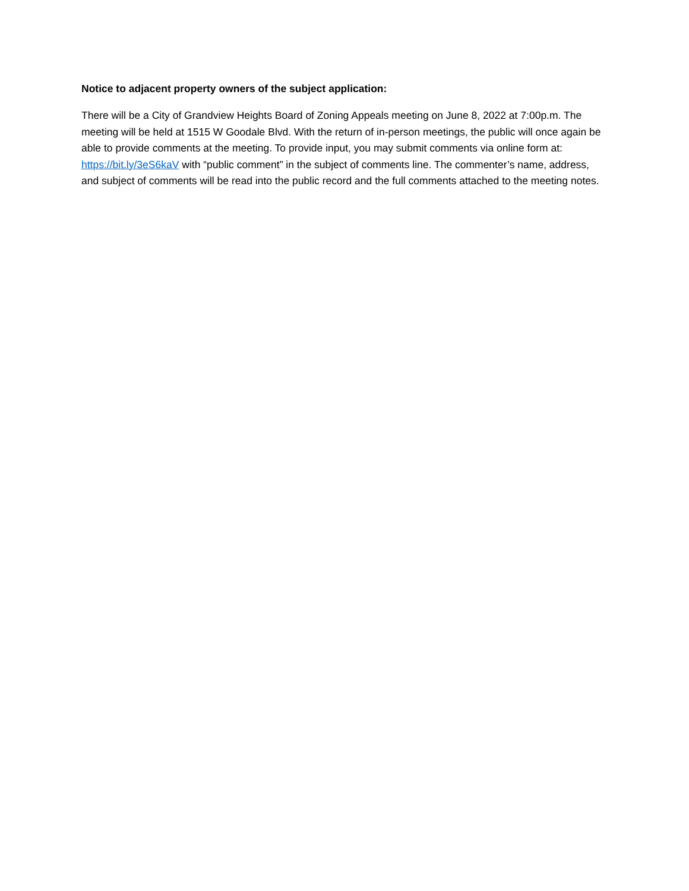Notice to adjacent property owners of the subject application:
There will be a City of Grandview Heights Board of Zoning Appeals meeting on June 8, 2022 at 7:00p.m. The meeting will be held at 1515 W Goodale Blvd. With the return of in-person meetings, the public will once again be able to provide comments at the meeting. To provide input, you may submit comments via online form at: https://bit.ly/3eS6kaV with “public comment” in the subject of comments line. The commenter’s name, address, and subject of comments will be read into the public record and the full comments attached to the meeting notes.